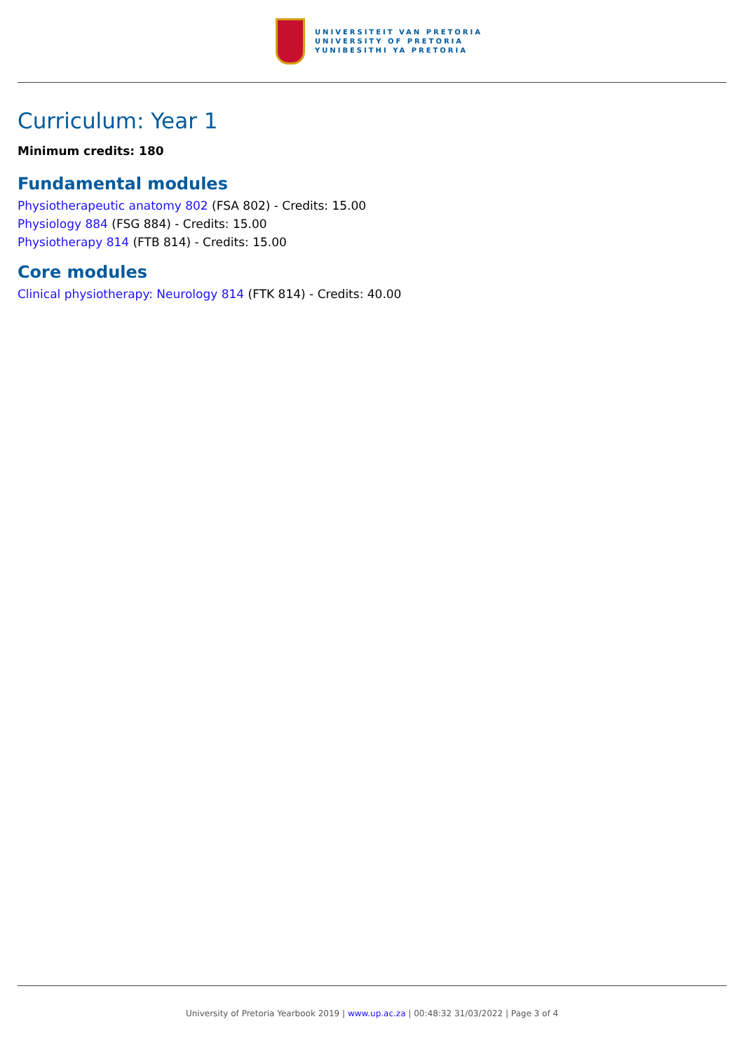UNIVERSITEIT VAN PRETORIA
UNIVERSITY OF PRETORIA
YUNIBESITHI YA PRETORIA
Curriculum: Year 1
Minimum credits: 180
Fundamental modules
Physiotherapeutic anatomy 802 (FSA 802) - Credits: 15.00
Physiology 884 (FSG 884) - Credits: 15.00
Physiotherapy 814 (FTB 814) - Credits: 15.00
Core modules
Clinical physiotherapy: Neurology 814 (FTK 814) - Credits: 40.00
University of Pretoria Yearbook 2019 | www.up.ac.za | 00:48:32 31/03/2022 | Page 3 of 4